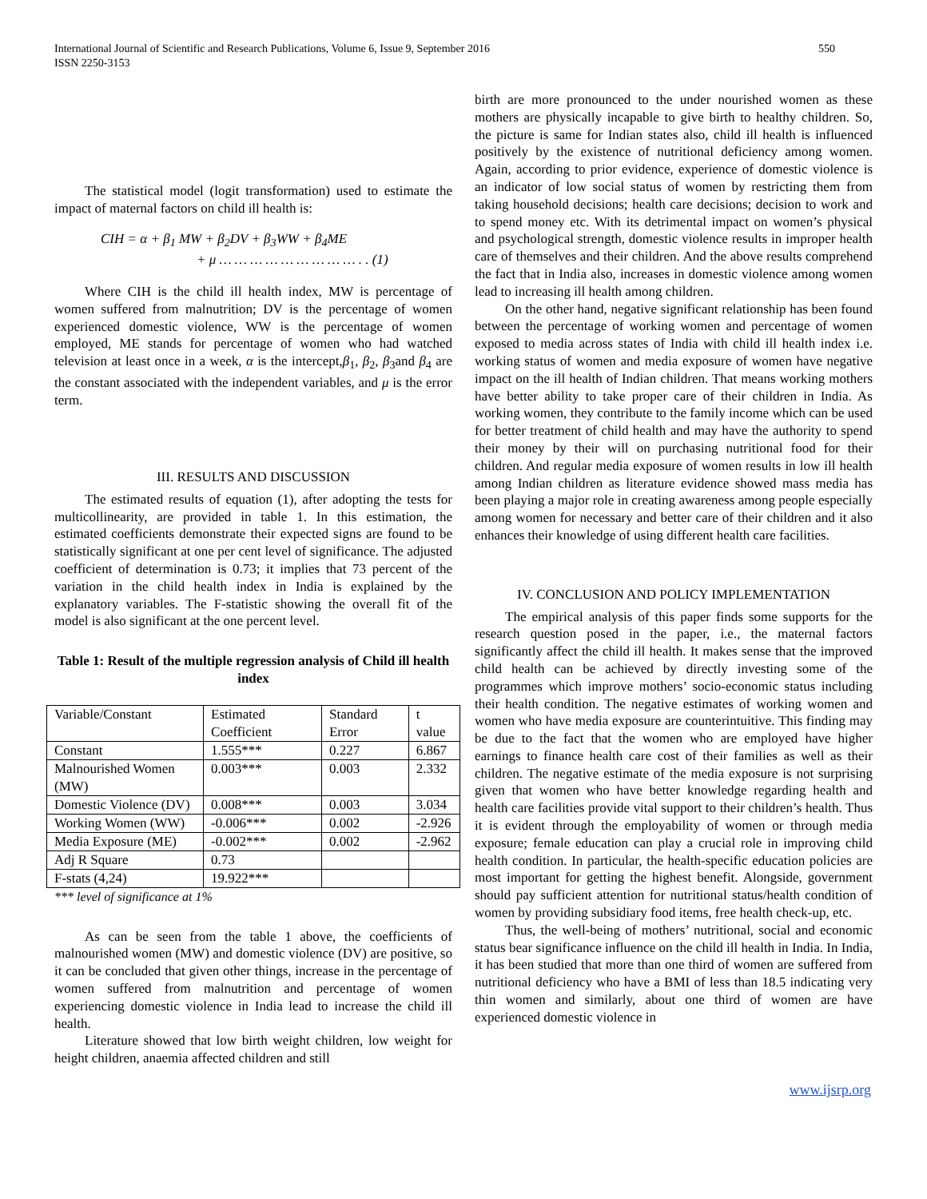International Journal of Scientific and Research Publications, Volume 6, Issue 9, September 2016
ISSN 2250-3153
550
The statistical model (logit transformation) used to estimate the impact of maternal factors on child ill health is:
CIH = α + β<sub>1</sub> MW + β<sub>2</sub>DV + β<sub>3</sub>WW + β<sub>4</sub>ME
+ μ … … … … … … … … … . . (1)
Where CIH is the child ill health index, MW is percentage of women suffered from malnutrition; DV is the percentage of women experienced domestic violence, WW is the percentage of women employed, ME stands for percentage of women who had watched television at least once in a week, α is the intercept,β<sub>1</sub>, β<sub>2</sub>, β<sub>3</sub>and β<sub>4</sub> are the constant associated with the independent variables, and μ is the error term.
III. RESULTS AND DISCUSSION
The estimated results of equation (1), after adopting the tests for multicollinearity, are provided in table 1. In this estimation, the estimated coefficients demonstrate their expected signs are found to be statistically significant at one per cent level of significance. The adjusted coefficient of determination is 0.73; it implies that 73 percent of the variation in the child health index in India is explained by the explanatory variables. The F-statistic showing the overall fit of the model is also significant at the one percent level.
Table 1: Result of the multiple regression analysis of Child ill health index
| Variable/Constant | Estimated Coefficient | Standard Error | t value |
| Constant | 1.555*** | 0.227 | 6.867 |
| Malnourished Women (MW) | 0.003*** | 0.003 | 2.332 |
| Domestic Violence (DV) | 0.008*** | 0.003 | 3.034 |
| Working Women (WW) | -0.006*** | 0.002 | -2.926 |
| Media Exposure (ME) | -0.002*** | 0.002 | -2.962 |
| Adj R Square | 0.73 | | |
| F-stats (4,24) | 19.922*** | | |
*** level of significance at 1%
As can be seen from the table 1 above, the coefficients of malnourished women (MW) and domestic violence (DV) are positive, so it can be concluded that given other things, increase in the percentage of women suffered from malnutrition and percentage of women experiencing domestic violence in India lead to increase the child ill health.
Literature showed that low birth weight children, low weight for height children, anaemia affected children and still
birth are more pronounced to the under nourished women as these mothers are physically incapable to give birth to healthy children. So, the picture is same for Indian states also, child ill health is influenced positively by the existence of nutritional deficiency among women. Again, according to prior evidence, experience of domestic violence is an indicator of low social status of women by restricting them from taking household decisions; health care decisions; decision to work and to spend money etc. With its detrimental impact on women’s physical and psychological strength, domestic violence results in improper health care of themselves and their children. And the above results comprehend the fact that in India also, increases in domestic violence among women lead to increasing ill health among children.
On the other hand, negative significant relationship has been found between the percentage of working women and percentage of women exposed to media across states of India with child ill health index i.e. working status of women and media exposure of women have negative impact on the ill health of Indian children. That means working mothers have better ability to take proper care of their children in India. As working women, they contribute to the family income which can be used for better treatment of child health and may have the authority to spend their money by their will on purchasing nutritional food for their children. And regular media exposure of women results in low ill health among Indian children as literature evidence showed mass media has been playing a major role in creating awareness among people especially among women for necessary and better care of their children and it also enhances their knowledge of using different health care facilities.
IV. CONCLUSION AND POLICY IMPLEMENTATION
The empirical analysis of this paper finds some supports for the research question posed in the paper, i.e., the maternal factors significantly affect the child ill health. It makes sense that the improved child health can be achieved by directly investing some of the programmes which improve mothers’ socio-economic status including their health condition. The negative estimates of working women and women who have media exposure are counterintuitive. This finding may be due to the fact that the women who are employed have higher earnings to finance health care cost of their families as well as their children. The negative estimate of the media exposure is not surprising given that women who have better knowledge regarding health and health care facilities provide vital support to their children’s health. Thus it is evident through the employability of women or through media exposure; female education can play a crucial role in improving child health condition. In particular, the health-specific education policies are most important for getting the highest benefit. Alongside, government should pay sufficient attention for nutritional status/health condition of women by providing subsidiary food items, free health check-up, etc.
Thus, the well-being of mothers’ nutritional, social and economic status bear significance influence on the child ill health in India. In India, it has been studied that more than one third of women are suffered from nutritional deficiency who have a BMI of less than 18.5 indicating very thin women and similarly, about one third of women are have experienced domestic violence in
www.ijsrp.org